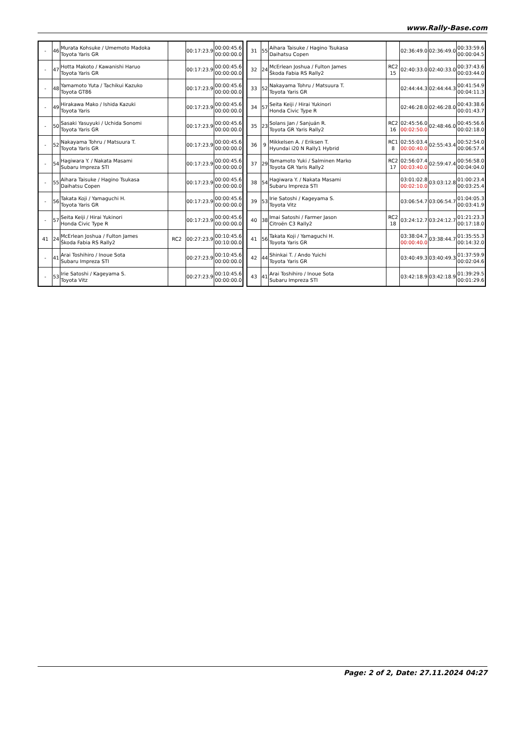www.Rally-Base.com
| - | 46 | Murata Kohsuke / Umemoto Madoka Toyota Yaris GR | | 00:17:23.9 | 00:00:45.6 00:00:00.0 |
| - | 47 | Hotta Makoto / Kawanishi Haruo Toyota Yaris GR | | 00:17:23.9 | 00:00:45.6 00:00:00.0 |
| - | 48 | Yamamoto Yuta / Tachikui Kazuko Toyota GT86 | | 00:17:23.9 | 00:00:45.6 00:00:00.0 |
| - | 49 | Hirakawa Mako / Ishida Kazuki Toyota Yaris | | 00:17:23.9 | 00:00:45.6 00:00:00.0 |
| - | 50 | Sasaki Yasuyuki / Uchida Sonomi Toyota Yaris GR | | 00:17:23.9 | 00:00:45.6 00:00:00.0 |
| - | 52 | Nakayama Tohru / Matsuura T. Toyota Yaris GR | | 00:17:23.9 | 00:00:45.6 00:00:00.0 |
| - | 54 | Hagiwara Y. / Nakata Masami Subaru Impreza STI | | 00:17:23.9 | 00:00:45.6 00:00:00.0 |
| - | 55 | Aihara Taisuke / Hagino Tsukasa Daihatsu Copen | | 00:17:23.9 | 00:00:45.6 00:00:00.0 |
| - | 56 | Takata Koji / Yamaguchi H. Toyota Yaris GR | | 00:17:23.9 | 00:00:45.6 00:00:00.0 |
| - | 57 | Seita Keiji / Hirai Yukinori Honda Civic Type R | | 00:17:23.9 | 00:00:45.6 00:00:00.0 |
| 41 | 24 | McErlean Joshua / Fulton James Škoda Fabia RS Rally2 | RC2 | 00:27:23.9 | 00:10:45.6 00:10:00.0 |
| - | 41 | Arai Toshihiro / Inoue Sota Subaru Impreza STI | | 00:27:23.9 | 00:10:45.6 00:00:00.0 |
| - | 53 | Irie Satoshi / Kageyama S. Toyota Vitz | | 00:27:23.9 | 00:10:45.6 00:00:00.0 |
| 31 | 55 | Aihara Taisuke / Hagino Tsukasa Daihatsu Copen | | 02:36:49.0 | 02:36:49.0 | 00:33:59.6 00:00:04.5 |
| 32 | 24 | McErlean Joshua / Fulton James Škoda Fabia RS Rally2 | RC2 15 | 02:40:33.0 | 02:40:33.0 | 00:37:43.6 00:03:44.0 |
| 33 | 52 | Nakayama Tohru / Matsuura T. Toyota Yaris GR | | 02:44:44.3 | 02:44:44.3 | 00:41:54.9 00:04:11.3 |
| 34 | 57 | Seita Keiji / Hirai Yukinori Honda Civic Type R | | 02:46:28.0 | 02:46:28.0 | 00:43:38.6 00:01:43.7 |
| 35 | 23 | Solans Jan / Sanjuán R. Toyota GR Yaris Rally2 | RC2 16 | 02:45:56.0 00:02:50.0 | 02:48:46.0 | 00:45:56.6 00:02:18.0 |
| 36 | 9 | Mikkelsen A. / Eriksen T. Hyundai i20 N Rally1 Hybrid | RC1 8 | 02:55:03.4 00:00:40.0 | 02:55:43.4 | 00:52:54.0 00:06:57.4 |
| 37 | 29 | Yamamoto Yuki / Salminen Marko Toyota GR Yaris Rally2 | RC2 17 | 02:56:07.4 00:03:40.0 | 02:59:47.4 | 00:56:58.0 00:04:04.0 |
| 38 | 54 | Hagiwara Y. / Nakata Masami Subaru Impreza STI | | 03:01:02.8 00:02:10.0 | 03:03:12.8 | 01:00:23.4 00:03:25.4 |
| 39 | 53 | Irie Satoshi / Kageyama S. Toyota Vitz | | 03:06:54.7 | 03:06:54.7 | 01:04:05.3 00:03:41.9 |
| 40 | 38 | Imai Satoshi / Farmer Jason Citroën C3 Rally2 | RC2 18 | 03:24:12.7 | 03:24:12.7 | 01:21:23.3 00:17:18.0 |
| 41 | 56 | Takata Koji / Yamaguchi H. Toyota Yaris GR | | 03:38:04.7 00:00:40.0 | 03:38:44.7 | 01:35:55.3 00:14:32.0 |
| 42 | 44 | Shinkai T. / Ando Yuichi Toyota Yaris GR | | 03:40:49.3 | 03:40:49.3 | 01:37:59.9 00:02:04.6 |
| 43 | 41 | Arai Toshihiro / Inoue Sota Subaru Impreza STI | | 03:42:18.9 | 03:42:18.9 | 01:39:29.5 00:01:29.6 |
Page: 2 of 2, Date: 27.11.2024 04:27